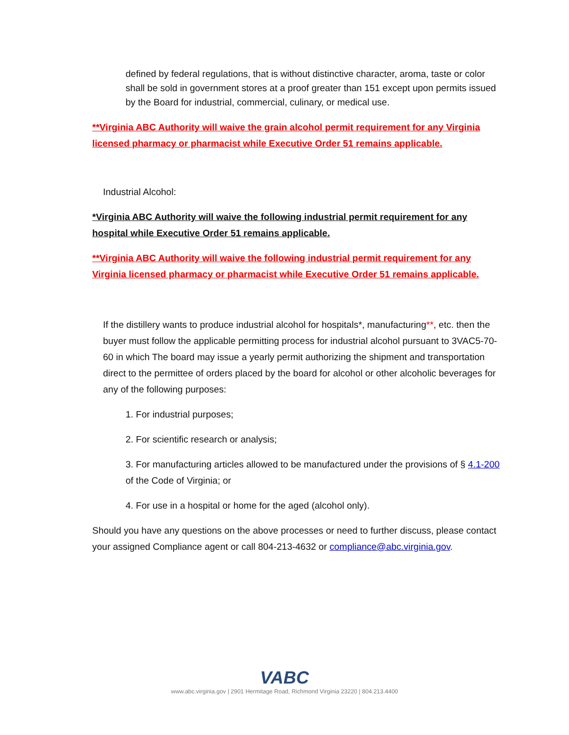defined by federal regulations, that is without distinctive character, aroma, taste or color shall be sold in government stores at a proof greater than 151 except upon permits issued by the Board for industrial, commercial, culinary, or medical use.
**Virginia ABC Authority will waive the grain alcohol permit requirement for any Virginia licensed pharmacy or pharmacist while Executive Order 51 remains applicable.
Industrial Alcohol:
*Virginia ABC Authority will waive the following industrial permit requirement for any hospital while Executive Order 51 remains applicable.
**Virginia ABC Authority will waive the following industrial permit requirement for any Virginia licensed pharmacy or pharmacist while Executive Order 51 remains applicable.
If the distillery wants to produce industrial alcohol for hospitals*, manufacturing**, etc. then the buyer must follow the applicable permitting process for industrial alcohol pursuant to 3VAC5-70-60 in which The board may issue a yearly permit authorizing the shipment and transportation direct to the permittee of orders placed by the board for alcohol or other alcoholic beverages for any of the following purposes:
1. For industrial purposes;
2. For scientific research or analysis;
3. For manufacturing articles allowed to be manufactured under the provisions of § 4.1-200 of the Code of Virginia; or
4. For use in a hospital or home for the aged (alcohol only).
Should you have any questions on the above processes or need to further discuss, please contact your assigned Compliance agent or call 804-213-4632 or compliance@abc.virginia.gov.
VABC
www.abc.virginia.gov | 2901 Hermitage Road, Richmond Virginia 23220 | 804.213.4400